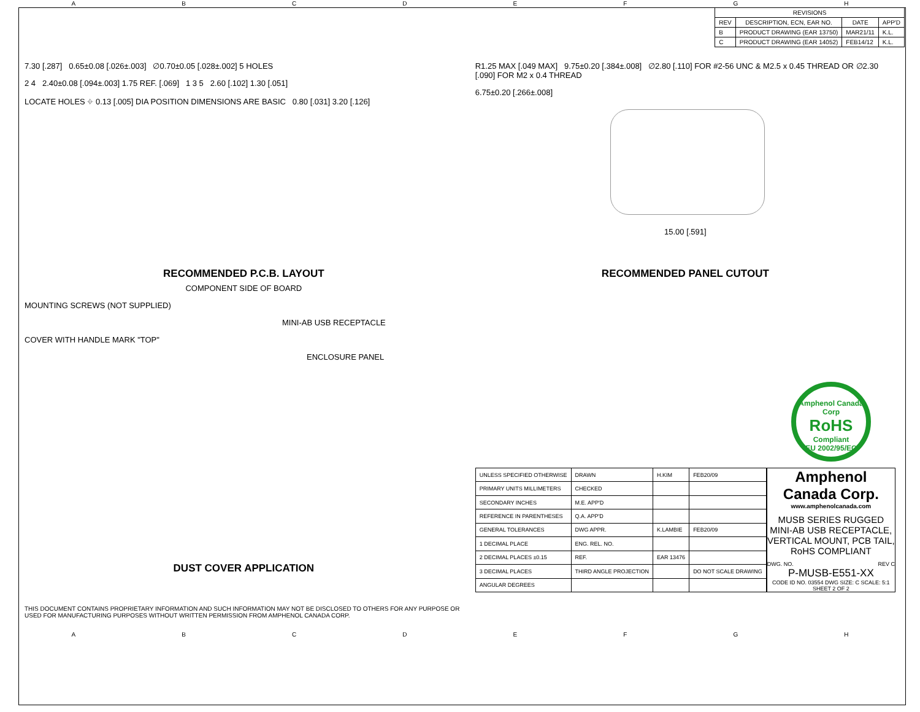ABCDEFGH
| REVISIONS | | | |
| --- | --- | --- | --- |
| REV | DESCRIPTION, ECN, EAR NO. | DATE | APP'D |
| B | PRODUCT DRAWING (EAR 13750) | MAR21/11 | K.L. |
| C | PRODUCT DRAWING (EAR 14052) | FEB14/12 | K.L. |
7.30 [.287] 0.65±0.08 [.026±.003] ∅0.70±0.05 [.028±.002] 5 HOLES
2 4 2.40±0.08 [.094±.003] 1.75 REF. [.069] 1 3 5 2.60 [.102] 1.30 [.051]
LOCATE HOLES ⌖ 0.13 [.005] DIA POSITION DIMENSIONS ARE BASIC 0.80 [.031] 3.20 [.126]
RECOMMENDED P.C.B. LAYOUT
COMPONENT SIDE OF BOARD
MOUNTING SCREWS (NOT SUPPLIED)
MINI-AB USB RECEPTACLE
COVER WITH HANDLE MARK "TOP"
ENCLOSURE PANEL
DUST COVER APPLICATION
THIS DOCUMENT CONTAINS PROPRIETARY INFORMATION AND SUCH INFORMATION MAY NOT BE DISCLOSED TO OTHERS FOR ANY PURPOSE OR USED FOR MANUFACTURING PURPOSES WITHOUT WRITTEN PERMISSION FROM AMPHENOL CANADA CORP.
R1.25 MAX [.049 MAX] 9.75±0.20 [.384±.008] ∅2.80 [.110] FOR #2-56 UNC & M2.5 x 0.45 THREAD OR ∅2.30 [.090] FOR M2 x 0.4 THREAD
6.75±0.20 [.266±.008]
15.00 [.591]
RECOMMENDED PANEL CUTOUT
Amphenol Canada Corp
RoHS
Compliant
EU 2002/95/EC
| UNLESS SPECIFIED OTHERWISE | DRAWN | H.KIM | FEB20/09 |
| PRIMARY UNITS MILLIMETERS | CHECKED | | |
| SECONDARY INCHES | M.E. APP'D | | |
| REFERENCE IN PARENTHESES | Q.A. APP'D | | |
| GENERAL TOLERANCES | DWG APPR. | K.LAMBIE | FEB20/09 |
| 1 DECIMAL PLACE | ENG. REL. NO. | | |
| 2 DECIMAL PLACES ±0.15 | REF. | EAR 13476 | |
| 3 DECIMAL PLACES | THIRD ANGLE PROJECTION | | DO NOT SCALE DRAWING |
| ANGULAR DEGREES | | | |
Amphenol Canada Corp.
www.amphenolcanada.com
MUSB SERIES RUGGED MINI-AB USB RECEPTACLE, VERTICAL MOUNT, PCB TAIL, RoHS COMPLIANT
DWG. NO. REV C
P-MUSB-E551-XX
CODE ID NO. 03554 DWG SIZE: C SCALE: 5:1 SHEET 2 OF 2
ABCDEFGH